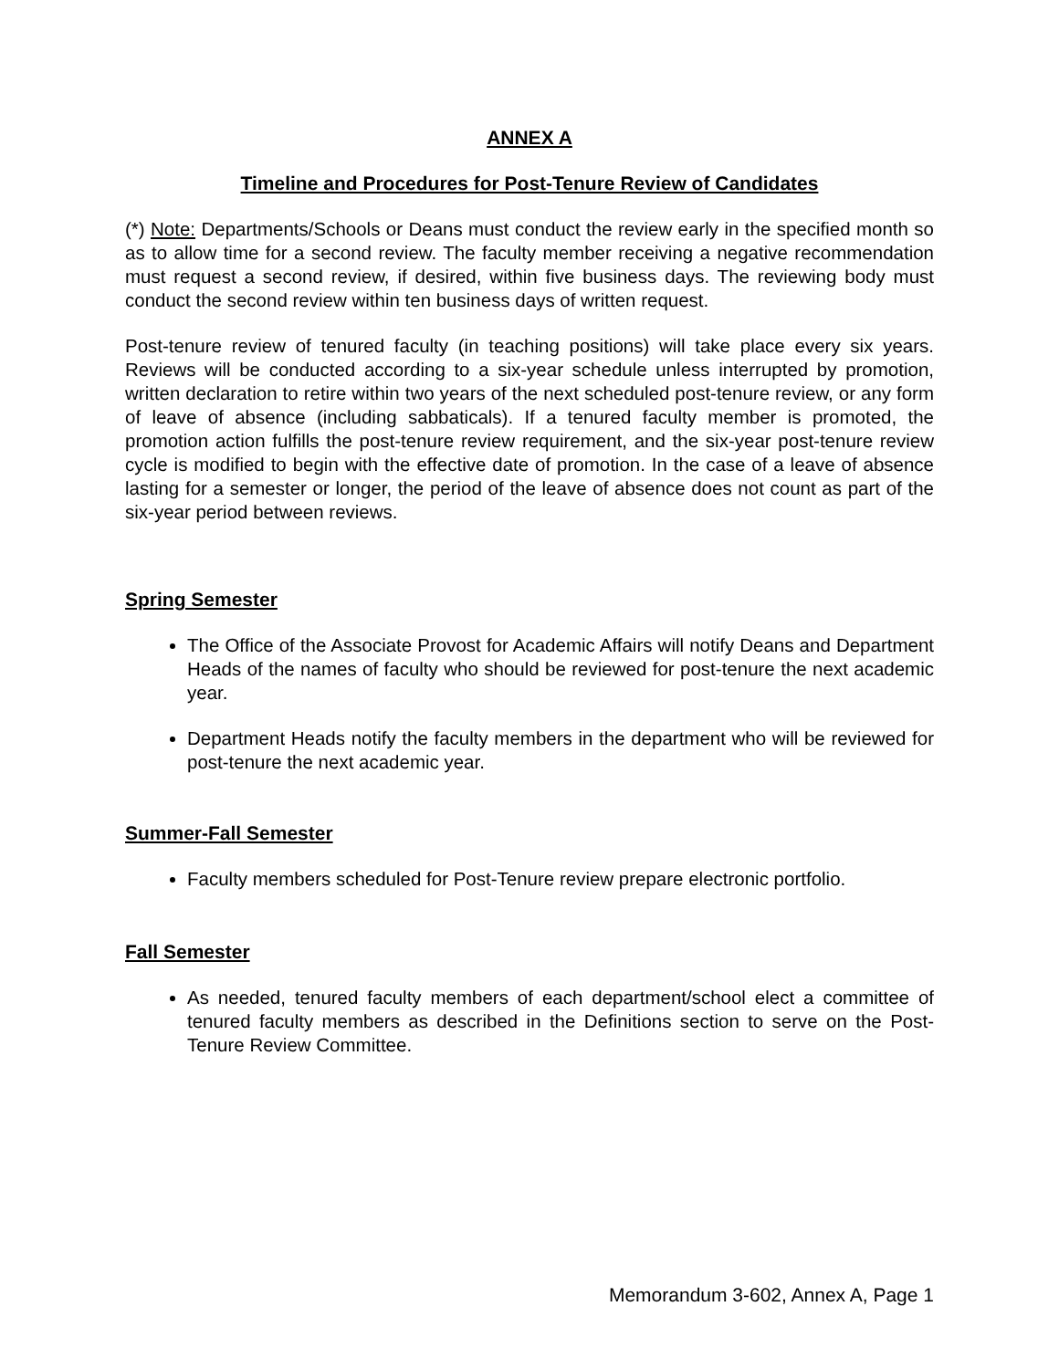ANNEX A
Timeline and Procedures for Post-Tenure Review of Candidates
(*) Note: Departments/Schools or Deans must conduct the review early in the specified month so as to allow time for a second review. The faculty member receiving a negative recommendation must request a second review, if desired, within five business days. The reviewing body must conduct the second review within ten business days of written request.
Post-tenure review of tenured faculty (in teaching positions) will take place every six years. Reviews will be conducted according to a six-year schedule unless interrupted by promotion, written declaration to retire within two years of the next scheduled post-tenure review, or any form of leave of absence (including sabbaticals). If a tenured faculty member is promoted, the promotion action fulfills the post-tenure review requirement, and the six-year post-tenure review cycle is modified to begin with the effective date of promotion. In the case of a leave of absence lasting for a semester or longer, the period of the leave of absence does not count as part of the six-year period between reviews.
Spring Semester
The Office of the Associate Provost for Academic Affairs will notify Deans and Department Heads of the names of faculty who should be reviewed for post-tenure the next academic year.
Department Heads notify the faculty members in the department who will be reviewed for post-tenure the next academic year.
Summer-Fall Semester
Faculty members scheduled for Post-Tenure review prepare electronic portfolio.
Fall Semester
As needed, tenured faculty members of each department/school elect a committee of tenured faculty members as described in the Definitions section to serve on the Post-Tenure Review Committee.
Memorandum 3-602, Annex A, Page 1